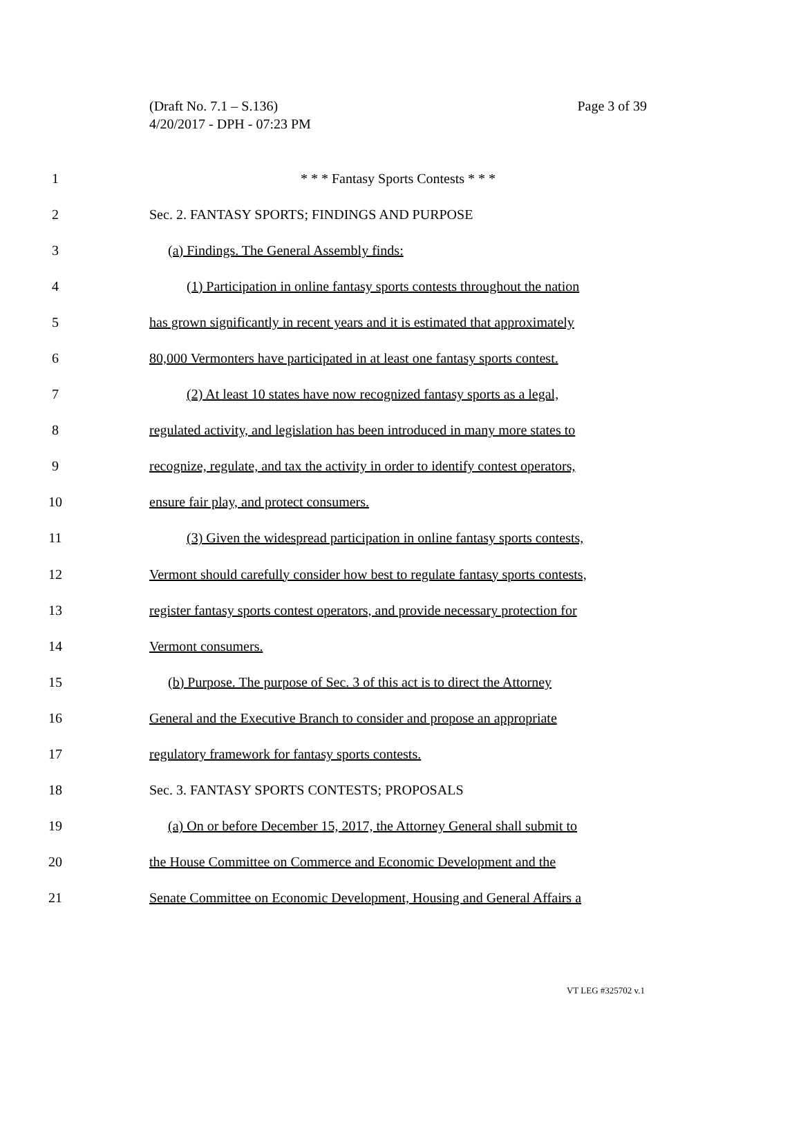Page 3 of 39 (Draft No. 7.1 – S.136)
4/20/2017 - DPH - 07:23 PM
1 * * * Fantasy Sports Contests * * *
2 Sec. 2. FANTASY SPORTS; FINDINGS AND PURPOSE
3 (a) Findings. The General Assembly finds:
4 (1) Participation in online fantasy sports contests throughout the nation
5 has grown significantly in recent years and it is estimated that approximately
6 80,000 Vermonters have participated in at least one fantasy sports contest.
7 (2) At least 10 states have now recognized fantasy sports as a legal,
8 regulated activity, and legislation has been introduced in many more states to
9 recognize, regulate, and tax the activity in order to identify contest operators,
10 ensure fair play, and protect consumers.
11 (3) Given the widespread participation in online fantasy sports contests,
12 Vermont should carefully consider how best to regulate fantasy sports contests,
13 register fantasy sports contest operators, and provide necessary protection for
14 Vermont consumers.
15 (b) Purpose. The purpose of Sec. 3 of this act is to direct the Attorney
16 General and the Executive Branch to consider and propose an appropriate
17 regulatory framework for fantasy sports contests.
18 Sec. 3. FANTASY SPORTS CONTESTS; PROPOSALS
19 (a) On or before December 15, 2017, the Attorney General shall submit to
20 the House Committee on Commerce and Economic Development and the
21 Senate Committee on Economic Development, Housing and General Affairs a
VT LEG #325702 v.1